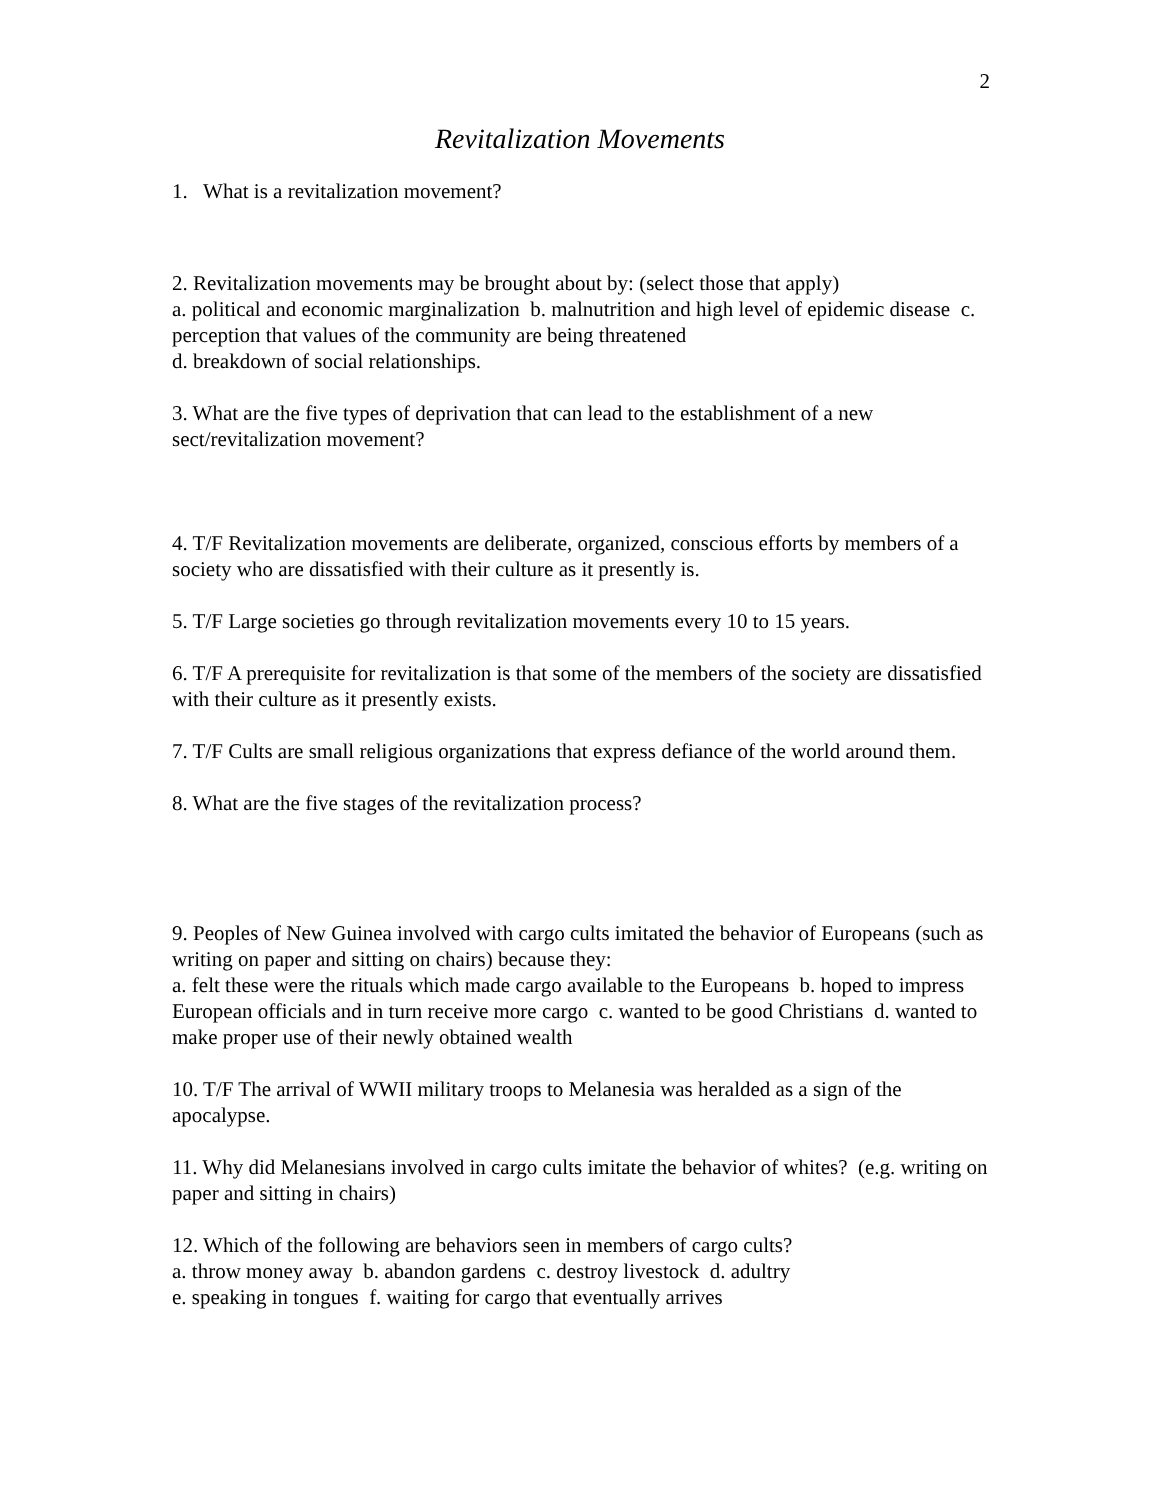2
Revitalization Movements
1. What is a revitalization movement?
2. Revitalization movements may be brought about by: (select those that apply)
a. political and economic marginalization b. malnutrition and high level of epidemic disease c. perception that values of the community are being threatened
d. breakdown of social relationships.
3. What are the five types of deprivation that can lead to the establishment of a new sect/revitalization movement?
4. T/F Revitalization movements are deliberate, organized, conscious efforts by members of a society who are dissatisfied with their culture as it presently is.
5. T/F Large societies go through revitalization movements every 10 to 15 years.
6. T/F A prerequisite for revitalization is that some of the members of the society are dissatisfied with their culture as it presently exists.
7. T/F Cults are small religious organizations that express defiance of the world around them.
8. What are the five stages of the revitalization process?
9. Peoples of New Guinea involved with cargo cults imitated the behavior of Europeans (such as writing on paper and sitting on chairs) because they:
a. felt these were the rituals which made cargo available to the Europeans b. hoped to impress European officials and in turn receive more cargo c. wanted to be good Christians d. wanted to make proper use of their newly obtained wealth
10. T/F The arrival of WWII military troops to Melanesia was heralded as a sign of the apocalypse.
11. Why did Melanesians involved in cargo cults imitate the behavior of whites? (e.g. writing on paper and sitting in chairs)
12. Which of the following are behaviors seen in members of cargo cults?
a. throw money away b. abandon gardens c. destroy livestock d. adultry
e. speaking in tongues f. waiting for cargo that eventually arrives